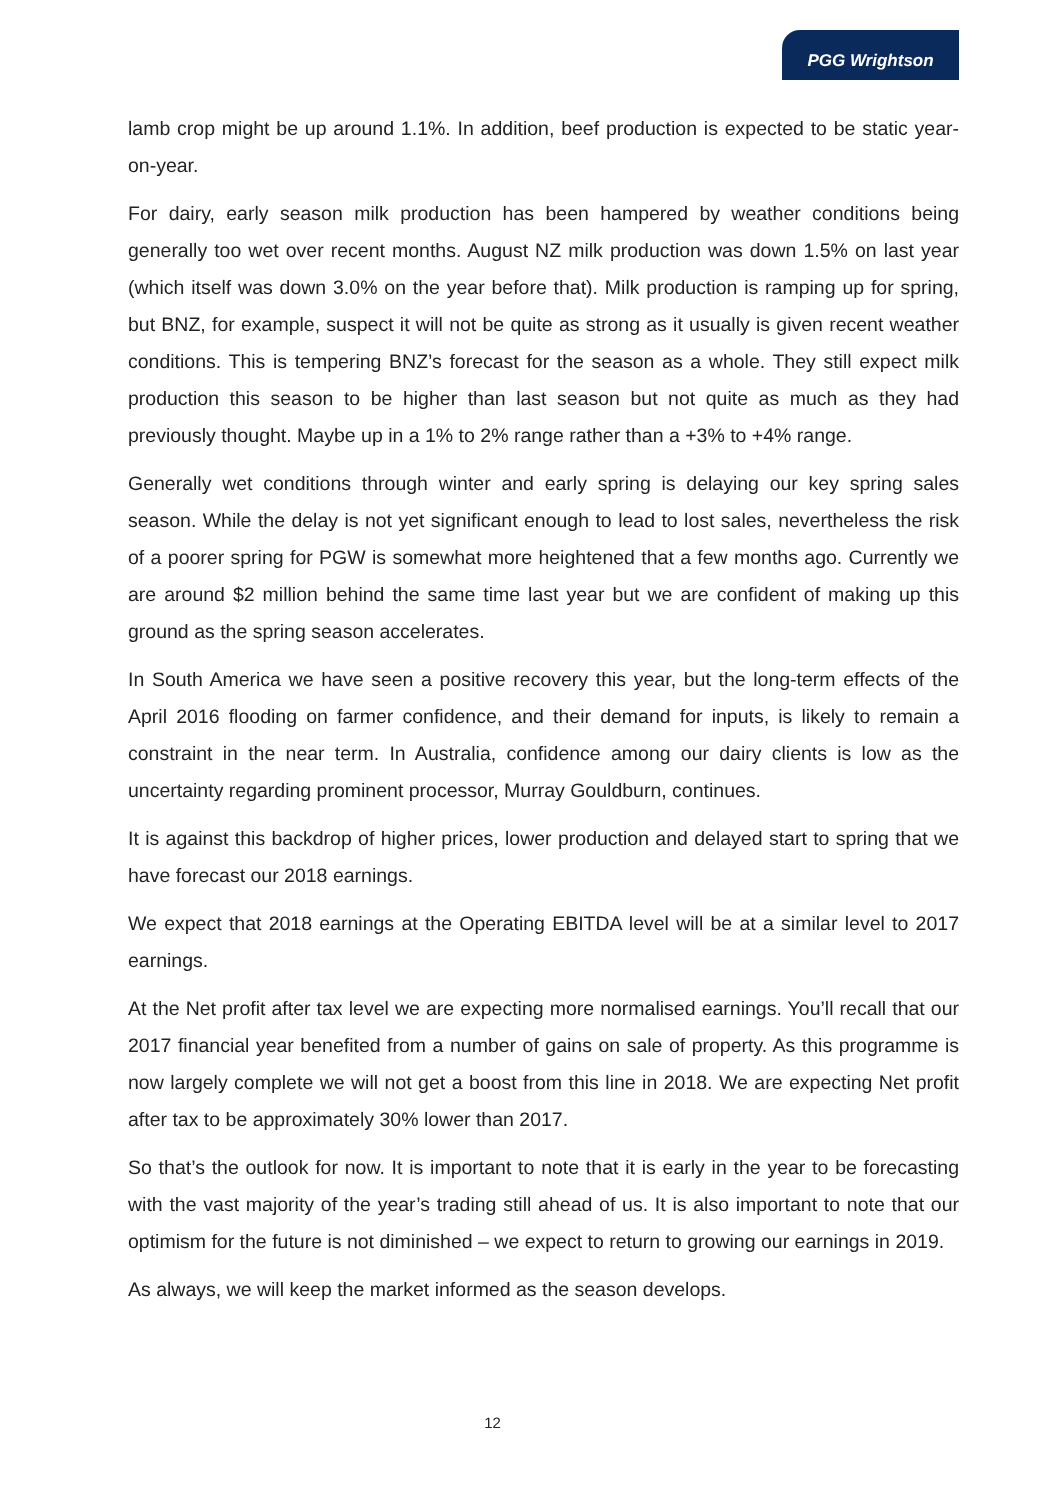PGG Wrightson
lamb crop might be up around 1.1%. In addition, beef production is expected to be static year-on-year.
For dairy, early season milk production has been hampered by weather conditions being generally too wet over recent months. August NZ milk production was down 1.5% on last year (which itself was down 3.0% on the year before that). Milk production is ramping up for spring, but BNZ, for example, suspect it will not be quite as strong as it usually is given recent weather conditions. This is tempering BNZ’s forecast for the season as a whole. They still expect milk production this season to be higher than last season but not quite as much as they had previously thought. Maybe up in a 1% to 2% range rather than a +3% to +4% range.
Generally wet conditions through winter and early spring is delaying our key spring sales season. While the delay is not yet significant enough to lead to lost sales, nevertheless the risk of a poorer spring for PGW is somewhat more heightened that a few months ago. Currently we are around $2 million behind the same time last year but we are confident of making up this ground as the spring season accelerates.
In South America we have seen a positive recovery this year, but the long-term effects of the April 2016 flooding on farmer confidence, and their demand for inputs, is likely to remain a constraint in the near term. In Australia, confidence among our dairy clients is low as the uncertainty regarding prominent processor, Murray Gouldburn, continues.
It is against this backdrop of higher prices, lower production and delayed start to spring that we have forecast our 2018 earnings.
We expect that 2018 earnings at the Operating EBITDA level will be at a similar level to 2017 earnings.
At the Net profit after tax level we are expecting more normalised earnings. You’ll recall that our 2017 financial year benefited from a number of gains on sale of property. As this programme is now largely complete we will not get a boost from this line in 2018. We are expecting Net profit after tax to be approximately 30% lower than 2017.
So that’s the outlook for now. It is important to note that it is early in the year to be forecasting with the vast majority of the year’s trading still ahead of us. It is also important to note that our optimism for the future is not diminished – we expect to return to growing our earnings in 2019.
As always, we will keep the market informed as the season develops.
12